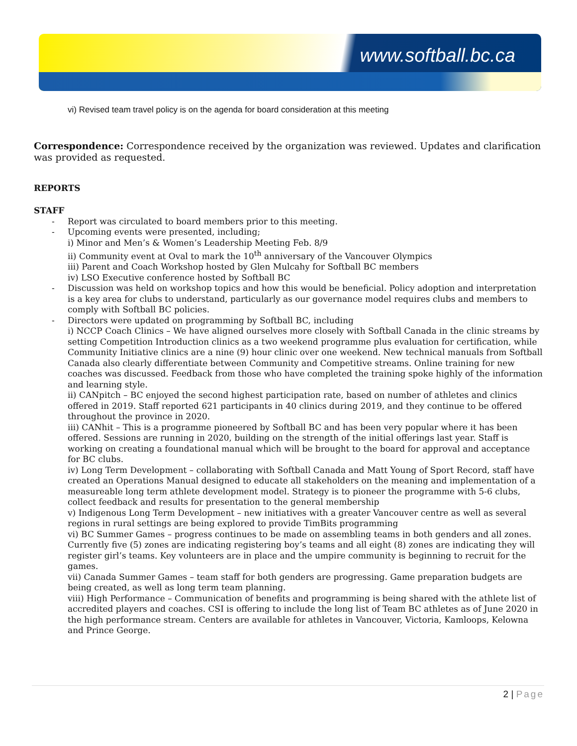www.softball.bc.ca
vi) Revised team travel policy is on the agenda for board consideration at this meeting
Correspondence: Correspondence received by the organization was reviewed. Updates and clarification was provided as requested.
REPORTS
STAFF
- Report was circulated to board members prior to this meeting.
- Upcoming events were presented, including;
i) Minor and Men’s & Women’s Leadership Meeting Feb. 8/9
ii) Community event at Oval to mark the 10<sup>th</sup> anniversary of the Vancouver Olympics
iii) Parent and Coach Workshop hosted by Glen Mulcahy for Softball BC members
iv) LSO Executive conference hosted by Softball BC
- Discussion was held on workshop topics and how this would be beneficial. Policy adoption and interpretation is a key area for clubs to understand, particularly as our governance model requires clubs and members to comply with Softball BC policies.
- Directors were updated on programming by Softball BC, including
i) NCCP Coach Clinics – We have aligned ourselves more closely with Softball Canada in the clinic streams by setting Competition Introduction clinics as a two weekend programme plus evaluation for certification, while Community Initiative clinics are a nine (9) hour clinic over one weekend. New technical manuals from Softball Canada also clearly differentiate between Community and Competitive streams. Online training for new coaches was discussed. Feedback from those who have completed the training spoke highly of the information and learning style.
ii) CANpitch – BC enjoyed the second highest participation rate, based on number of athletes and clinics offered in 2019. Staff reported 621 participants in 40 clinics during 2019, and they continue to be offered throughout the province in 2020.
iii) CANhit – This is a programme pioneered by Softball BC and has been very popular where it has been offered. Sessions are running in 2020, building on the strength of the initial offerings last year. Staff is working on creating a foundational manual which will be brought to the board for approval and acceptance for BC clubs.
iv) Long Term Development – collaborating with Softball Canada and Matt Young of Sport Record, staff have created an Operations Manual designed to educate all stakeholders on the meaning and implementation of a measureable long term athlete development model. Strategy is to pioneer the programme with 5-6 clubs, collect feedback and results for presentation to the general membership
v) Indigenous Long Term Development – new initiatives with a greater Vancouver centre as well as several regions in rural settings are being explored to provide TimBits programming
vi) BC Summer Games – progress continues to be made on assembling teams in both genders and all zones. Currently five (5) zones are indicating registering boy’s teams and all eight (8) zones are indicating they will register girl’s teams. Key volunteers are in place and the umpire community is beginning to recruit for the games.
vii) Canada Summer Games – team staff for both genders are progressing. Game preparation budgets are being created, as well as long term team planning.
viii) High Performance – Communication of benefits and programming is being shared with the athlete list of accredited players and coaches. CSI is offering to include the long list of Team BC athletes as of June 2020 in the high performance stream. Centers are available for athletes in Vancouver, Victoria, Kamloops, Kelowna and Prince George.
2 | Page